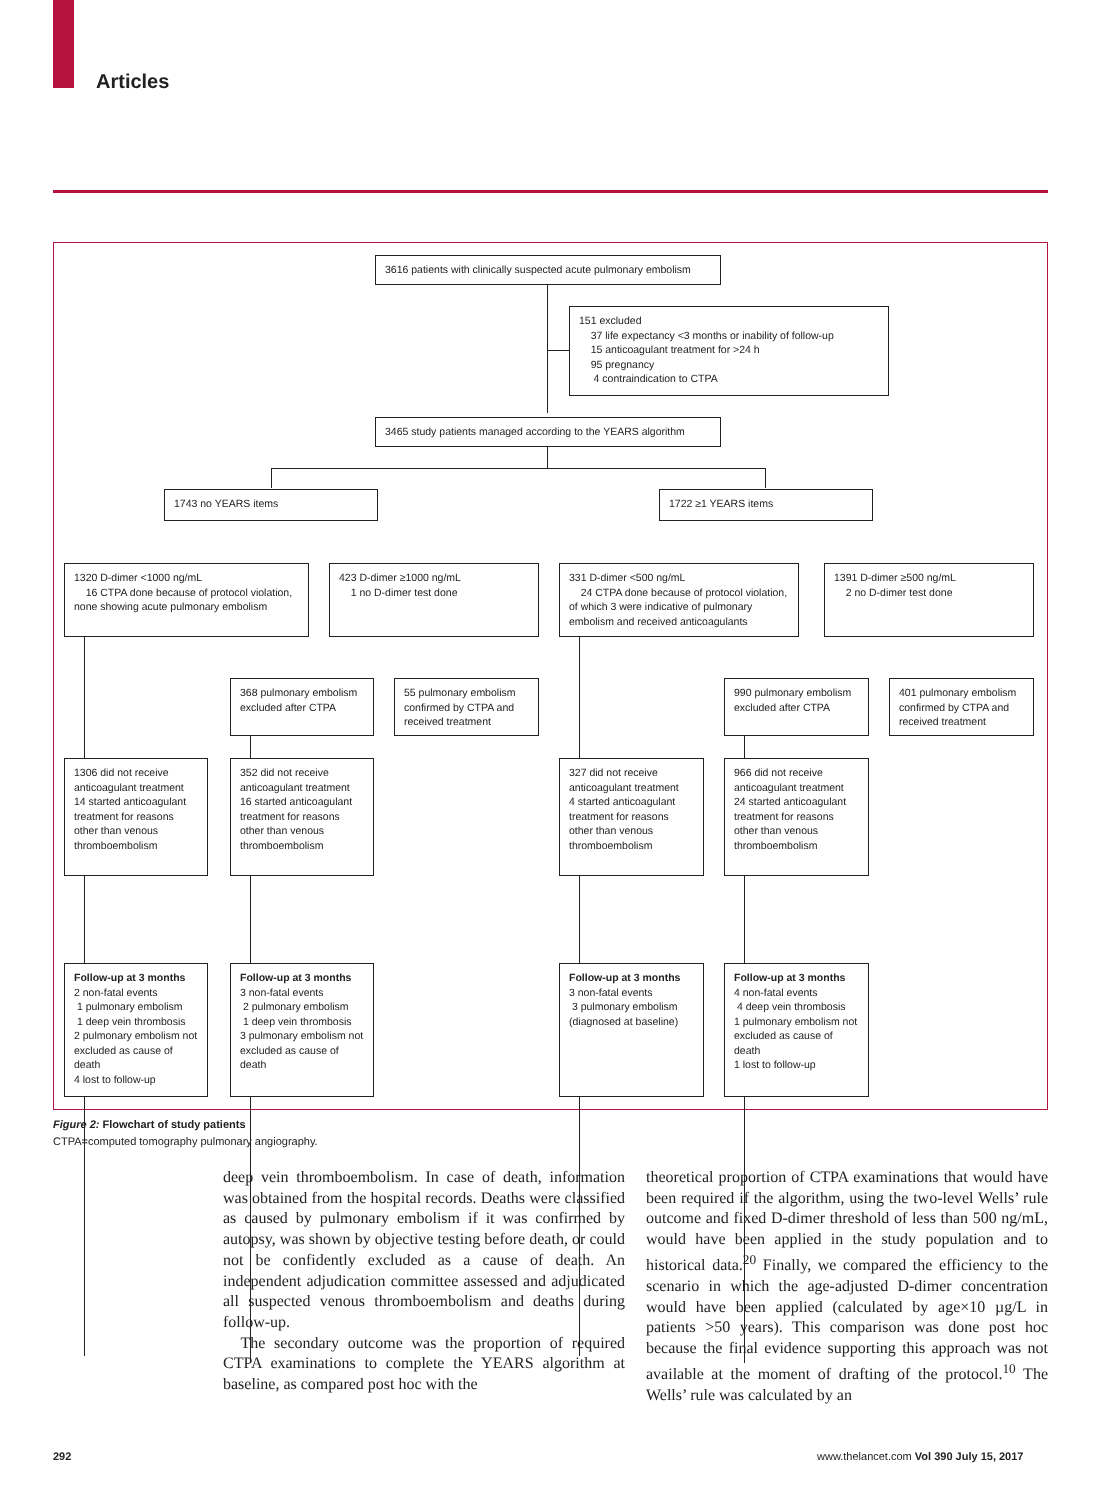Articles
3616 patients with clinically suspected acute pulmonary embolism
151 excluded
37 life expectancy <3 months or inability of follow-up
15 anticoagulant treatment for >24 h
95 pregnancy
4 contraindication to CTPA
3465 study patients managed according to the YEARS algorithm
1743 no YEARS items 1722 ≥1 YEARS items
1320 D-dimer <1000 ng/mL
16 CTPA done because of protocol violation, none showing acute pulmonary embolism
423 D-dimer ≥1000 ng/mL
1 no D-dimer test done
331 D-dimer <500 ng/mL
24 CTPA done because of protocol violation, of which 3 were indicative of pulmonary embolism and received anticoagulants
1391 D-dimer ≥500 ng/mL
2 no D-dimer test done
368 pulmonary embolism excluded after CTPA
55 pulmonary embolism confirmed by CTPA and received treatment
990 pulmonary embolism excluded after CTPA
401 pulmonary embolism confirmed by CTPA and received treatment
1306 did not receive anticoagulant treatment
14 started anticoagulant treatment for reasons other than venous thromboembolism
352 did not receive anticoagulant treatment
16 started anticoagulant treatment for reasons other than venous thromboembolism
327 did not receive anticoagulant treatment
4 started anticoagulant treatment for reasons other than venous thromboembolism
966 did not receive anticoagulant treatment
24 started anticoagulant treatment for reasons other than venous thromboembolism
Follow-up at 3 months
2 non-fatal events
1 pulmonary embolism
1 deep vein thrombosis
2 pulmonary embolism not excluded as cause of death
4 lost to follow-up
Follow-up at 3 months
3 non-fatal events
2 pulmonary embolism
1 deep vein thrombosis
3 pulmonary embolism not excluded as cause of death
Follow-up at 3 months
3 non-fatal events
3 pulmonary embolism (diagnosed at baseline)
Follow-up at 3 months
4 non-fatal events
4 deep vein thrombosis
1 pulmonary embolism not excluded as cause of death
1 lost to follow-up
Figure 2: Flowchart of study patients
CTPA=computed tomography pulmonary angiography.
deep vein thromboembolism. In case of death, information was obtained from the hospital records. Deaths were classified as caused by pulmonary embolism if it was confirmed by autopsy, was shown by objective testing before death, or could not be confidently excluded as a cause of death. An independent adjudication committee assessed and adjudicated all suspected venous thromboembolism and deaths during follow-up.
The secondary outcome was the proportion of required CTPA examinations to complete the YEARS algorithm at baseline, as compared post hoc with the
theoretical proportion of CTPA examinations that would have been required if the algorithm, using the two-level Wells’ rule outcome and fixed D-dimer threshold of less than 500 ng/mL, would have been applied in the study population and to historical data.<sup>20</sup> Finally, we compared the efficiency to the scenario in which the age-adjusted D-dimer concentration would have been applied (calculated by age×10 µg/L in patients >50 years). This comparison was done post hoc because the final evidence supporting this approach was not available at the moment of drafting of the protocol.<sup>10</sup> The Wells’ rule was calculated by an
292
www.thelancet.com Vol 390 July 15, 2017